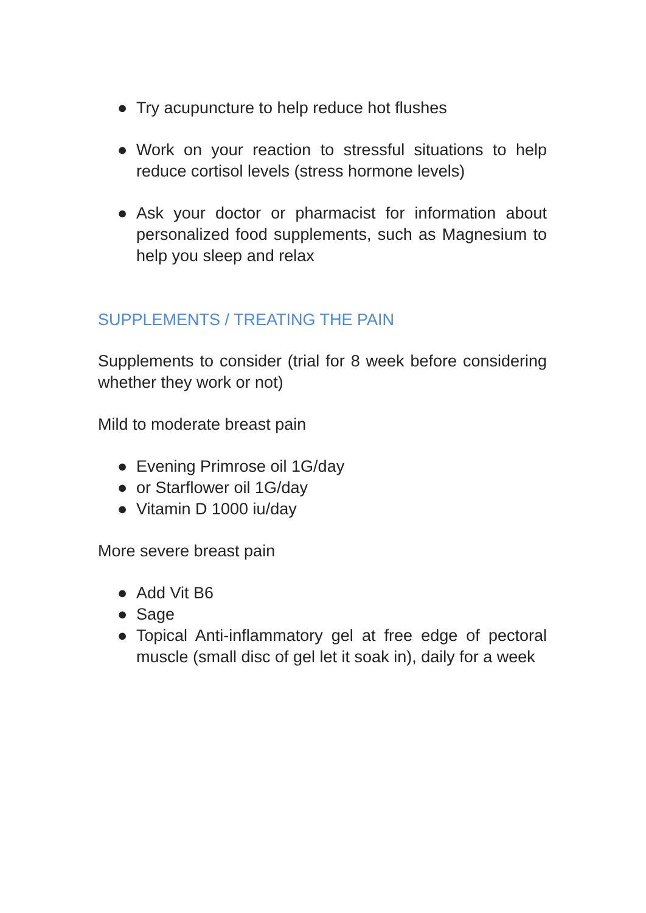● Try acupuncture to help reduce hot flushes
● Work on your reaction to stressful situations to help reduce cortisol levels (stress hormone levels)
● Ask your doctor or pharmacist for information about personalized food supplements, such as Magnesium to help you sleep and relax
SUPPLEMENTS / TREATING THE PAIN
Supplements to consider (trial for 8 week before considering whether they work or not)
Mild to moderate breast pain
● Evening Primrose oil 1G/day
● or Starflower oil 1G/day
● Vitamin D 1000 iu/day
More severe breast pain
● Add Vit B6
● Sage
● Topical Anti-inflammatory gel at free edge of pectoral muscle (small disc of gel let it soak in), daily for a week